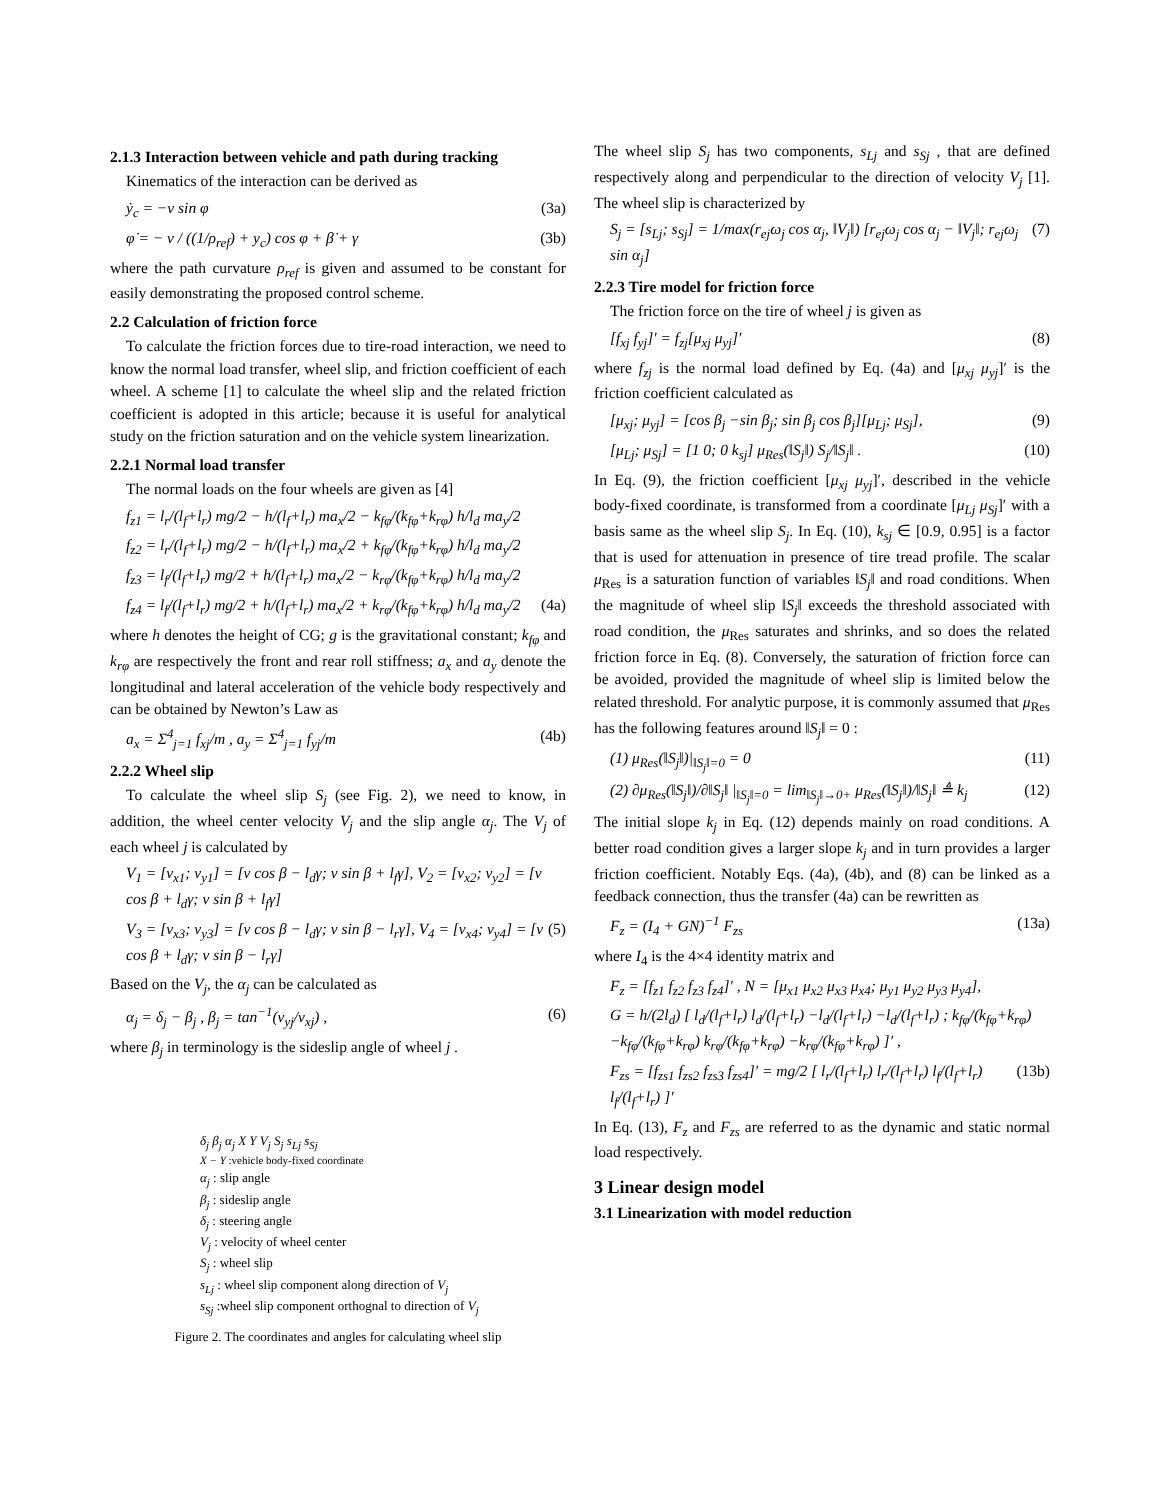2.1.3 Interaction between vehicle and path during tracking
Kinematics of the interaction can be derived as
ẏ<sub>c</sub> = −v sin φ (3a)
φ̇ = − v / ((1/ρ<sub>ref</sub>) + y<sub>c</sub>) cos φ + β̇ + γ (3b)
where the path curvature ρ<sub>ref</sub> is given and assumed to be constant for easily demonstrating the proposed control scheme.
2.2 Calculation of friction force
To calculate the friction forces due to tire-road interaction, we need to know the normal load transfer, wheel slip, and friction coefficient of each wheel. A scheme [1] to calculate the wheel slip and the related friction coefficient is adopted in this article; because it is useful for analytical study on the friction saturation and on the vehicle system linearization.
2.2.1 Normal load transfer
The normal loads on the four wheels are given as [4]
f<sub>z1</sub> = l<sub>r</sub>/(l<sub>f</sub>+l<sub>r</sub>) mg/2 − h/(l<sub>f</sub>+l<sub>r</sub>) ma<sub>x</sub>/2 − k<sub>fφ</sub>/(k<sub>fφ</sub>+k<sub>rφ</sub>) h/l<sub>d</sub> ma<sub>y</sub>/2
f<sub>z2</sub> = l<sub>r</sub>/(l<sub>f</sub>+l<sub>r</sub>) mg/2 − h/(l<sub>f</sub>+l<sub>r</sub>) ma<sub>x</sub>/2 + k<sub>fφ</sub>/(k<sub>fφ</sub>+k<sub>rφ</sub>) h/l<sub>d</sub> ma<sub>y</sub>/2
f<sub>z3</sub> = l<sub>f</sub>/(l<sub>f</sub>+l<sub>r</sub>) mg/2 + h/(l<sub>f</sub>+l<sub>r</sub>) ma<sub>x</sub>/2 − k<sub>rφ</sub>/(k<sub>fφ</sub>+k<sub>rφ</sub>) h/l<sub>d</sub> ma<sub>y</sub>/2
f<sub>z4</sub> = l<sub>f</sub>/(l<sub>f</sub>+l<sub>r</sub>) mg/2 + h/(l<sub>f</sub>+l<sub>r</sub>) ma<sub>x</sub>/2 + k<sub>rφ</sub>/(k<sub>fφ</sub>+k<sub>rφ</sub>) h/l<sub>d</sub> ma<sub>y</sub>/2 (4a)
where h denotes the height of CG; g is the gravitational constant; k<sub>fφ</sub> and k<sub>rφ</sub> are respectively the front and rear roll stiffness; a<sub>x</sub> and a<sub>y</sub> denote the longitudinal and lateral acceleration of the vehicle body respectively and can be obtained by Newton’s Law as
a<sub>x</sub> = Σ<sup>4</sup><sub>j=1</sub> f<sub>xj</sub>/m , a<sub>y</sub> = Σ<sup>4</sup><sub>j=1</sub> f<sub>yj</sub>/m (4b)
2.2.2 Wheel slip
To calculate the wheel slip S<sub>j</sub> (see Fig. 2), we need to know, in addition, the wheel center velocity V<sub>j</sub> and the slip angle α<sub>j</sub>. The V<sub>j</sub> of each wheel j is calculated by
V<sub>1</sub> = [v<sub>x1</sub>; v<sub>y1</sub>] = [v cos β − l<sub>d</sub>γ; v sin β + l<sub>f</sub>γ], V<sub>2</sub> = [v<sub>x2</sub>; v<sub>y2</sub>] = [v cos β + l<sub>d</sub>γ; v sin β + l<sub>f</sub>γ]
V<sub>3</sub> = [v<sub>x3</sub>; v<sub>y3</sub>] = [v cos β − l<sub>d</sub>γ; v sin β − l<sub>r</sub>γ], V<sub>4</sub> = [v<sub>x4</sub>; v<sub>y4</sub>] = [v cos β + l<sub>d</sub>γ; v sin β − l<sub>r</sub>γ] (5)
Based on the V<sub>j</sub>, the α<sub>j</sub> can be calculated as
α<sub>j</sub> = δ<sub>j</sub> − β<sub>j</sub> , β<sub>j</sub> = tan<sup>−1</sup>(v<sub>yj</sub>/v<sub>xj</sub>) , (6)
where β<sub>j</sub> in terminology is the sideslip angle of wheel j .
δ<sub>j</sub> β<sub>j</sub> α<sub>j</sub> X Y V<sub>j</sub> S<sub>j</sub> s<sub>Lj</sub> s<sub>Sj</sub>
X − Y :vehicle body-fixed coordinate
α<sub>j</sub> : slip angle
β<sub>j</sub> : sideslip angle
δ<sub>j</sub> : steering angle
V<sub>j</sub> : velocity of wheel center
S<sub>j</sub> : wheel slip
s<sub>Lj</sub> : wheel slip component along direction of V<sub>j</sub>
s<sub>Sj</sub> :wheel slip component orthognal to direction of V<sub>j</sub>
Figure 2. The coordinates and angles for calculating wheel slip
The wheel slip S<sub>j</sub> has two components, s<sub>Lj</sub> and s<sub>Sj</sub> , that are defined respectively along and perpendicular to the direction of velocity V<sub>j</sub> [1]. The wheel slip is characterized by
S<sub>j</sub> = [s<sub>Lj</sub>; s<sub>Sj</sub>] = 1/max(r<sub>ej</sub>ω<sub>j</sub> cos α<sub>j</sub>, ‖V<sub>j</sub>‖) [r<sub>ej</sub>ω<sub>j</sub> cos α<sub>j</sub> − ‖V<sub>j</sub>‖; r<sub>ej</sub>ω<sub>j</sub> sin α<sub>j</sub>] (7)
2.2.3 Tire model for friction force
The friction force on the tire of wheel j is given as
[f<sub>xj</sub> f<sub>yj</sub>]′ = f<sub>zj</sub>[μ<sub>xj</sub> μ<sub>yj</sub>]′ (8)
where f<sub>zj</sub> is the normal load defined by Eq. (4a) and [μ<sub>xj</sub> μ<sub>yj</sub>]′ is the friction coefficient calculated as
[μ<sub>xj</sub>; μ<sub>yj</sub>] = [cos β<sub>j</sub> −sin β<sub>j</sub>; sin β<sub>j</sub> cos β<sub>j</sub>][μ<sub>Lj</sub>; μ<sub>Sj</sub>], (9)
[μ<sub>Lj</sub>; μ<sub>Sj</sub>] = [1 0; 0 k<sub>sj</sub>] μ<sub>Res</sub>(‖S<sub>j</sub>‖) S<sub>j</sub>/‖S<sub>j</sub>‖ . (10)
In Eq. (9), the friction coefficient [μ<sub>xj</sub> μ<sub>yj</sub>]′, described in the vehicle body-fixed coordinate, is transformed from a coordinate [μ<sub>Lj</sub> μ<sub>Sj</sub>]′ with a basis same as the wheel slip S<sub>j</sub>. In Eq. (10), k<sub>sj</sub> ∈ [0.9, 0.95] is a factor that is used for attenuation in presence of tire tread profile. The scalar μ<sub>Res</sub> is a saturation function of variables ‖S<sub>j</sub>‖ and road conditions. When the magnitude of wheel slip ‖S<sub>j</sub>‖ exceeds the threshold associated with road condition, the μ<sub>Res</sub> saturates and shrinks, and so does the related friction force in Eq. (8). Conversely, the saturation of friction force can be avoided, provided the magnitude of wheel slip is limited below the related threshold. For analytic purpose, it is commonly assumed that μ<sub>Res</sub> has the following features around ‖S<sub>j</sub>‖ = 0 :
(1) μ<sub>Res</sub>(‖S<sub>j</sub>‖)|<sub>‖S<sub>j</sub>‖=0</sub> = 0 (11)
(2) ∂μ<sub>Res</sub>(‖S<sub>j</sub>‖)/∂‖S<sub>j</sub>‖ |<sub>‖S<sub>j</sub>‖=0</sub> = lim<sub>‖S<sub>j</sub>‖→0+</sub> μ<sub>Res</sub>(‖S<sub>j</sub>‖)/‖S<sub>j</sub>‖ ≜ k<sub>j</sub> (12)
The initial slope k<sub>j</sub> in Eq. (12) depends mainly on road conditions. A better road condition gives a larger slope k<sub>j</sub> and in turn provides a larger friction coefficient. Notably Eqs. (4a), (4b), and (8) can be linked as a feedback connection, thus the transfer (4a) can be rewritten as
F<sub>z</sub> = (I<sub>4</sub> + GN)<sup>−1</sup> F<sub>zs</sub> (13a)
where I<sub>4</sub> is the 4×4 identity matrix and
F<sub>z</sub> = [f<sub>z1</sub> f<sub>z2</sub> f<sub>z3</sub> f<sub>z4</sub>]′ , N = [μ<sub>x1</sub> μ<sub>x2</sub> μ<sub>x3</sub> μ<sub>x4</sub>; μ<sub>y1</sub> μ<sub>y2</sub> μ<sub>y3</sub> μ<sub>y4</sub>],
G = h/(2l<sub>d</sub>) [ l<sub>d</sub>/(l<sub>f</sub>+l<sub>r</sub>) l<sub>d</sub>/(l<sub>f</sub>+l<sub>r</sub>) −l<sub>d</sub>/(l<sub>f</sub>+l<sub>r</sub>) −l<sub>d</sub>/(l<sub>f</sub>+l<sub>r</sub>) ; k<sub>fφ</sub>/(k<sub>fφ</sub>+k<sub>rφ</sub>) −k<sub>fφ</sub>/(k<sub>fφ</sub>+k<sub>rφ</sub>) k<sub>rφ</sub>/(k<sub>fφ</sub>+k<sub>rφ</sub>) −k<sub>rφ</sub>/(k<sub>fφ</sub>+k<sub>rφ</sub>) ]′ ,
F<sub>zs</sub> = [f<sub>zs1</sub> f<sub>zs2</sub> f<sub>zs3</sub> f<sub>zs4</sub>]′ = mg/2 [ l<sub>r</sub>/(l<sub>f</sub>+l<sub>r</sub>) l<sub>r</sub>/(l<sub>f</sub>+l<sub>r</sub>) l<sub>f</sub>/(l<sub>f</sub>+l<sub>r</sub>) l<sub>f</sub>/(l<sub>f</sub>+l<sub>r</sub>) ]′ (13b)
In Eq. (13), F<sub>z</sub> and F<sub>zs</sub> are referred to as the dynamic and static normal load respectively.
3 Linear design model
3.1 Linearization with model reduction